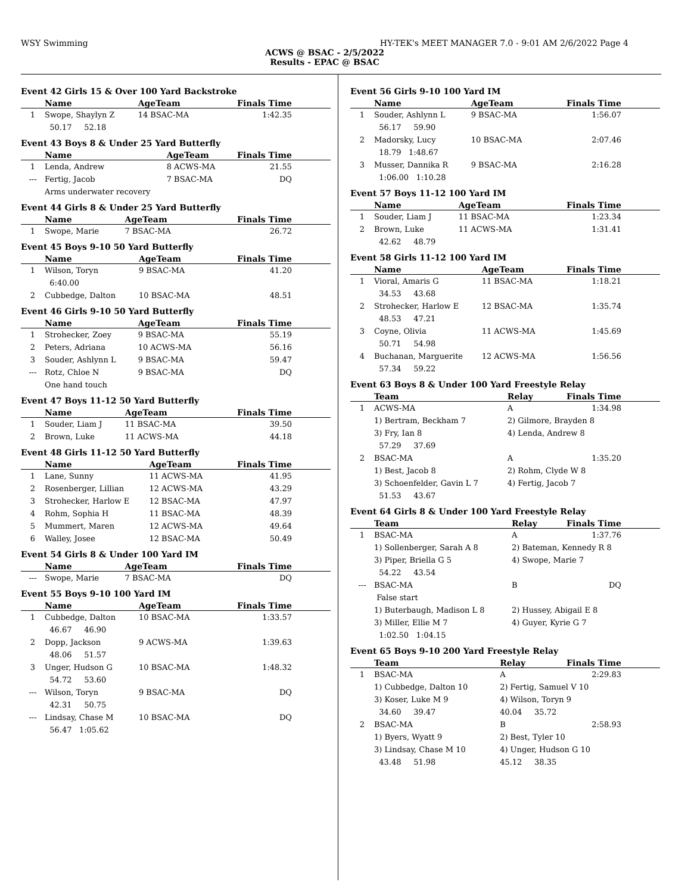WSY Swimming HY-TEK's MEET MANAGER 7.0 - 9:01 AM 2/6/2022 Page 4
ACWS @ BSAC - 2/5/2022
Results - EPAC @ BSAC
Event 42 Girls 15 & Over 100 Yard Backstroke
| | Name | AgeTeam | Finals Time |
| --- | --- | --- | --- |
| 1 | Swope, Shaylyn Z | 14 BSAC-MA | 1:42.35 |
| | 50.17 52.18 | | |
Event 43 Boys 8 & Under 25 Yard Butterfly
| | Name | AgeTeam | Finals Time |
| --- | --- | --- | --- |
| 1 | Lenda, Andrew | 8 ACWS-MA | 21.55 |
| --- | Fertig, Jacob | 7 BSAC-MA | DQ |
| | Arms underwater recovery | | |
Event 44 Girls 8 & Under 25 Yard Butterfly
| | Name | AgeTeam | Finals Time |
| --- | --- | --- | --- |
| 1 | Swope, Marie | 7 BSAC-MA | 26.72 |
Event 45 Boys 9-10 50 Yard Butterfly
| | Name | AgeTeam | Finals Time |
| --- | --- | --- | --- |
| 1 | Wilson, Toryn | 9 BSAC-MA | 41.20 |
| | 6:40.00 | | |
| 2 | Cubbedge, Dalton | 10 BSAC-MA | 48.51 |
Event 46 Girls 9-10 50 Yard Butterfly
| | Name | AgeTeam | Finals Time |
| --- | --- | --- | --- |
| 1 | Strohecker, Zoey | 9 BSAC-MA | 55.19 |
| 2 | Peters, Adriana | 10 ACWS-MA | 56.16 |
| 3 | Souder, Ashlynn L | 9 BSAC-MA | 59.47 |
| --- | Rotz, Chloe N | 9 BSAC-MA | DQ |
| | One hand touch | | |
Event 47 Boys 11-12 50 Yard Butterfly
| | Name | AgeTeam | Finals Time |
| --- | --- | --- | --- |
| 1 | Souder, Liam J | 11 BSAC-MA | 39.50 |
| 2 | Brown, Luke | 11 ACWS-MA | 44.18 |
Event 48 Girls 11-12 50 Yard Butterfly
| | Name | AgeTeam | Finals Time |
| --- | --- | --- | --- |
| 1 | Lane, Sunny | 11 ACWS-MA | 41.95 |
| 2 | Rosenberger, Lillian | 12 ACWS-MA | 43.29 |
| 3 | Strohecker, Harlow E | 12 BSAC-MA | 47.97 |
| 4 | Rohm, Sophia H | 11 BSAC-MA | 48.39 |
| 5 | Mummert, Maren | 12 ACWS-MA | 49.64 |
| 6 | Walley, Josee | 12 BSAC-MA | 50.49 |
Event 54 Girls 8 & Under 100 Yard IM
| | Name | AgeTeam | Finals Time |
| --- | --- | --- | --- |
| --- | Swope, Marie | 7 BSAC-MA | DQ |
Event 55 Boys 9-10 100 Yard IM
| | Name | AgeTeam | Finals Time |
| --- | --- | --- | --- |
| 1 | Cubbedge, Dalton | 10 BSAC-MA | 1:33.57 |
| | 46.67 46.90 | | |
| 2 | Dopp, Jackson | 9 ACWS-MA | 1:39.63 |
| | 48.06 51.57 | | |
| 3 | Unger, Hudson G | 10 BSAC-MA | 1:48.32 |
| | 54.72 53.60 | | |
| --- | Wilson, Toryn | 9 BSAC-MA | DQ |
| | 42.31 50.75 | | |
| --- | Lindsay, Chase M | 10 BSAC-MA | DQ |
| | 56.47 1:05.62 | | |
Event 56 Girls 9-10 100 Yard IM
| | Name | AgeTeam | Finals Time |
| --- | --- | --- | --- |
| 1 | Souder, Ashlynn L | 9 BSAC-MA | 1:56.07 |
| | 56.17 59.90 | | |
| 2 | Madorsky, Lucy | 10 BSAC-MA | 2:07.46 |
| | 18.79 1:48.67 | | |
| 3 | Musser, Dannika R | 9 BSAC-MA | 2:16.28 |
| | 1:06.00 1:10.28 | | |
Event 57 Boys 11-12 100 Yard IM
| | Name | AgeTeam | Finals Time |
| --- | --- | --- | --- |
| 1 | Souder, Liam J | 11 BSAC-MA | 1:23.34 |
| 2 | Brown, Luke | 11 ACWS-MA | 1:31.41 |
| | 42.62 48.79 | | |
Event 58 Girls 11-12 100 Yard IM
| | Name | AgeTeam | Finals Time |
| --- | --- | --- | --- |
| 1 | Vioral, Amaris G | 11 BSAC-MA | 1:18.21 |
| | 34.53 43.68 | | |
| 2 | Strohecker, Harlow E | 12 BSAC-MA | 1:35.74 |
| | 48.53 47.21 | | |
| 3 | Coyne, Olivia | 11 ACWS-MA | 1:45.69 |
| | 50.71 54.98 | | |
| 4 | Buchanan, Marguerite | 12 ACWS-MA | 1:56.56 |
| | 57.34 59.22 | | |
Event 63 Boys 8 & Under 100 Yard Freestyle Relay
| | Team | Relay | Finals Time |
| --- | --- | --- | --- |
| 1 | ACWS-MA | A | 1:34.98 |
| | 1) Bertram, Beckham 7 | 2) Gilmore, Brayden 8 | |
| | 3) Fry, Ian 8 | 4) Lenda, Andrew 8 | |
| | 57.29 37.69 | | |
| 2 | BSAC-MA | A | 1:35.20 |
| | 1) Best, Jacob 8 | 2) Rohm, Clyde W 8 | |
| | 3) Schoenfelder, Gavin L 7 | 4) Fertig, Jacob 7 | |
| | 51.53 43.67 | | |
Event 64 Girls 8 & Under 100 Yard Freestyle Relay
| | Team | Relay | Finals Time |
| --- | --- | --- | --- |
| 1 | BSAC-MA | A | 1:37.76 |
| | 1) Sollenberger, Sarah A 8 | 2) Bateman, Kennedy R 8 | |
| | 3) Piper, Briella G 5 | 4) Swope, Marie 7 | |
| | 54.22 43.54 | | |
| --- | BSAC-MA | B | DQ |
| | False start | | |
| | 1) Buterbaugh, Madison L 8 | 2) Hussey, Abigail E 8 | |
| | 3) Miller, Ellie M 7 | 4) Guyer, Kyrie G 7 | |
| | 1:02.50 1:04.15 | | |
Event 65 Boys 9-10 200 Yard Freestyle Relay
| | Team | Relay | Finals Time |
| --- | --- | --- | --- |
| 1 | BSAC-MA | A | 2:29.83 |
| | 1) Cubbedge, Dalton 10 | 2) Fertig, Samuel V 10 | |
| | 3) Koser, Luke M 9 | 4) Wilson, Toryn 9 | |
| | 34.60 39.47 | 40.04 35.72 | |
| 2 | BSAC-MA | B | 2:58.93 |
| | 1) Byers, Wyatt 9 | 2) Best, Tyler 10 | |
| | 3) Lindsay, Chase M 10 | 4) Unger, Hudson G 10 | |
| | 43.48 51.98 | 45.12 38.35 | |